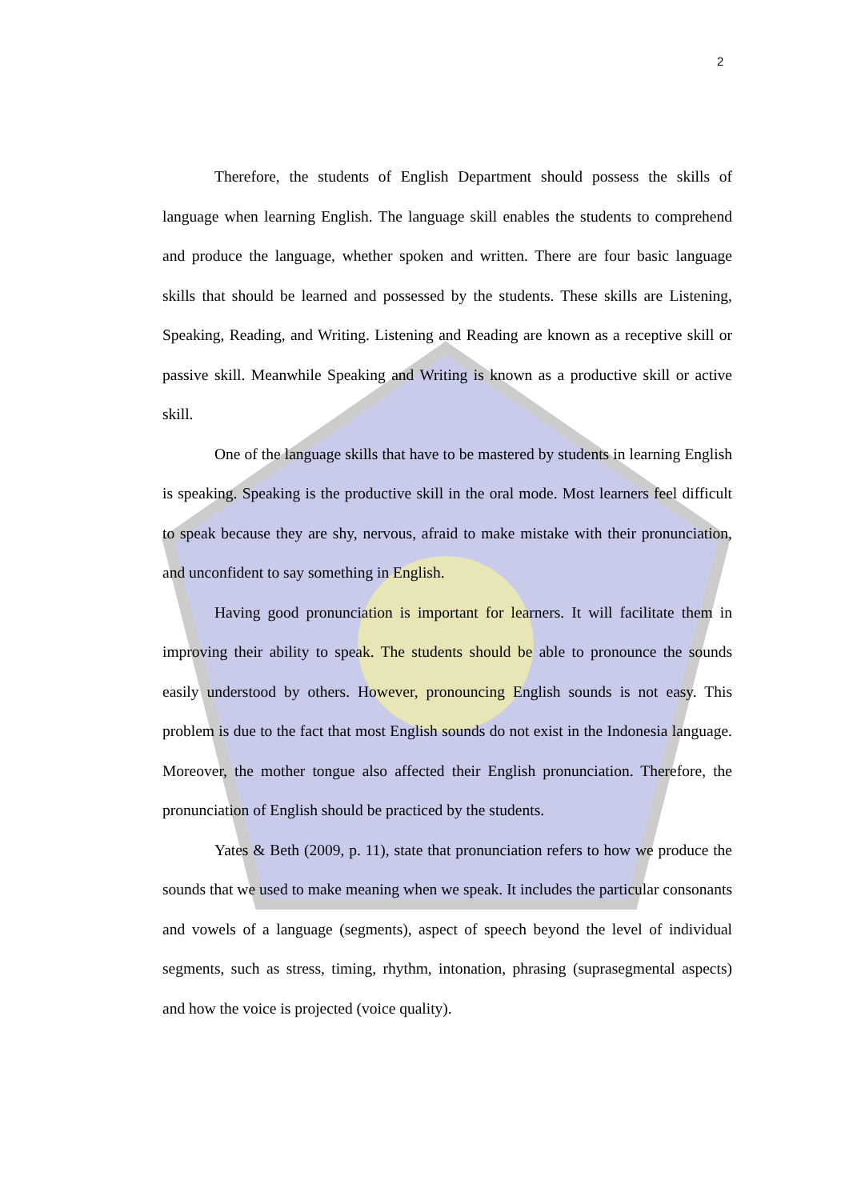2
Therefore, the students of English Department should possess the skills of language when learning English. The language skill enables the students to comprehend and produce the language, whether spoken and written. There are four basic language skills that should be learned and possessed by the students. These skills are Listening, Speaking, Reading, and Writing. Listening and Reading are known as a receptive skill or passive skill. Meanwhile Speaking and Writing is known as a productive skill or active skill.
One of the language skills that have to be mastered by students in learning English is speaking. Speaking is the productive skill in the oral mode. Most learners feel difficult to speak because they are shy, nervous, afraid to make mistake with their pronunciation, and unconfident to say something in English.
Having good pronunciation is important for learners. It will facilitate them in improving their ability to speak. The students should be able to pronounce the sounds easily understood by others. However, pronouncing English sounds is not easy. This problem is due to the fact that most English sounds do not exist in the Indonesia language. Moreover, the mother tongue also affected their English pronunciation. Therefore, the pronunciation of English should be practiced by the students.
Yates & Beth (2009, p. 11), state that pronunciation refers to how we produce the sounds that we used to make meaning when we speak. It includes the particular consonants and vowels of a language (segments), aspect of speech beyond the level of individual segments, such as stress, timing, rhythm, intonation, phrasing (suprasegmental aspects) and how the voice is projected (voice quality).